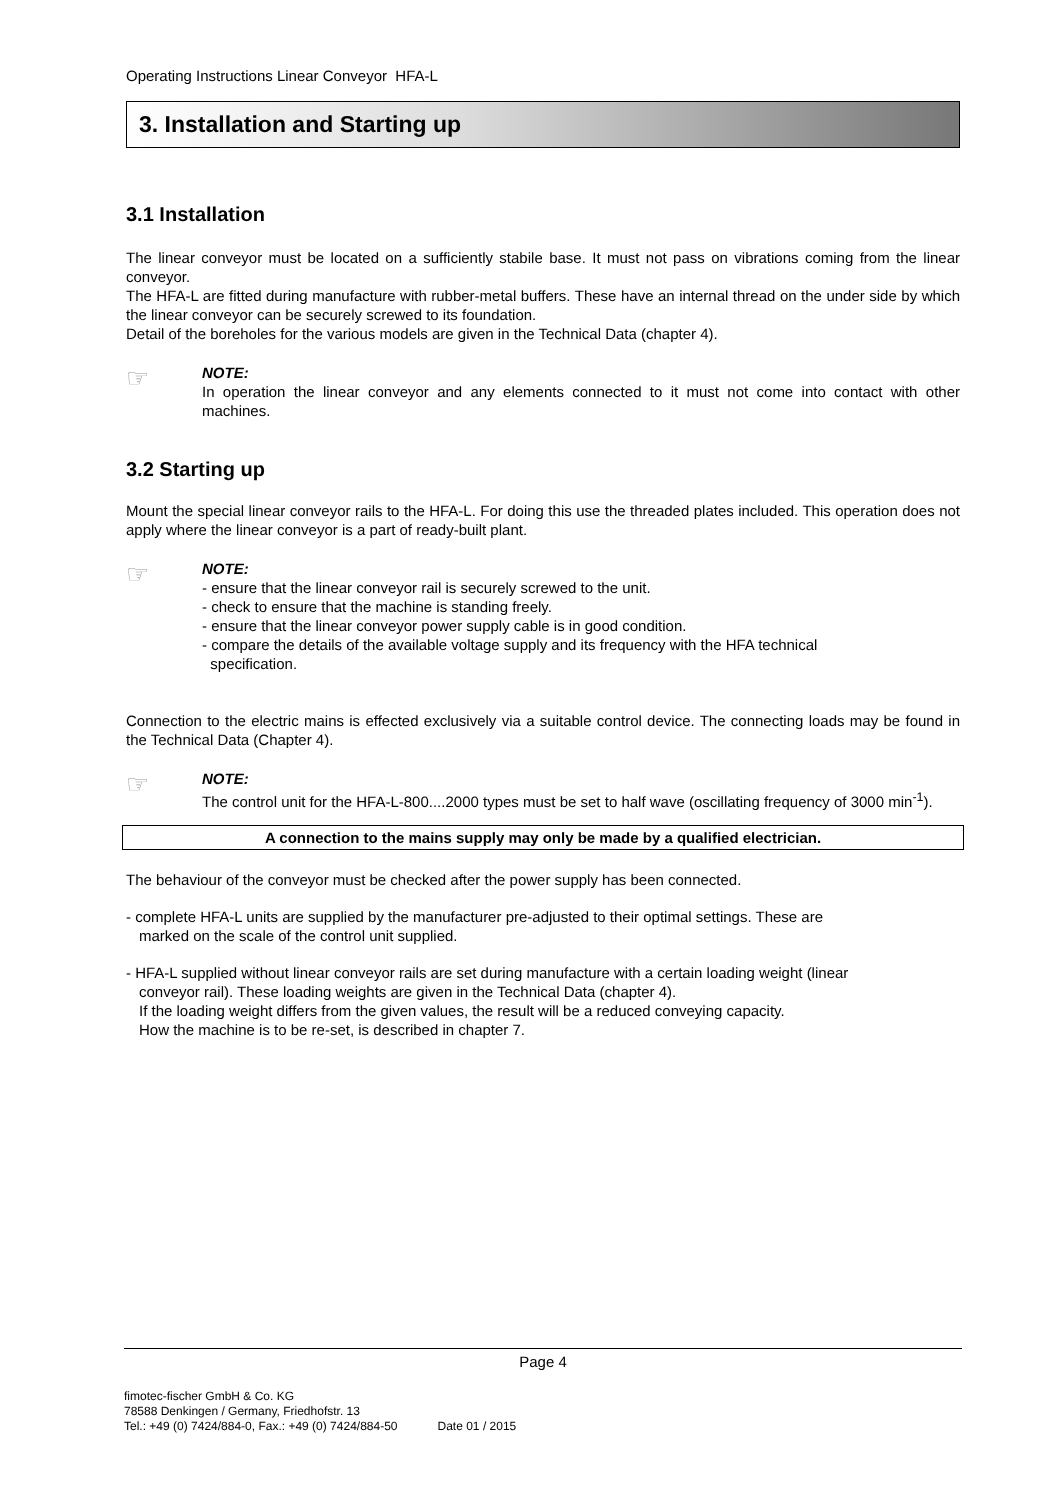Operating Instructions Linear Conveyor HFA-L
3. Installation and Starting up
3.1 Installation
The linear conveyor must be located on a sufficiently stabile base. It must not pass on vibrations coming from the linear conveyor.
The HFA-L are fitted during manufacture with rubber-metal buffers. These have an internal thread on the under side by which the linear conveyor can be securely screwed to its foundation.
Detail of the boreholes for the various models are given in the Technical Data (chapter 4).
☞
NOTE:
In operation the linear conveyor and any elements connected to it must not come into contact with other machines.
3.2 Starting up
Mount the special linear conveyor rails to the HFA-L. For doing this use the threaded plates included. This operation does not apply where the linear conveyor is a part of ready-built plant.
☞
NOTE:
- ensure that the linear conveyor rail is securely screwed to the unit.
- check to ensure that the machine is standing freely.
- ensure that the linear conveyor power supply cable is in good condition.
- compare the details of the available voltage supply and its frequency with the HFA technical
specification.
Connection to the electric mains is effected exclusively via a suitable control device. The connecting loads may be found in the Technical Data (Chapter 4).
☞
NOTE:
The control unit for the HFA-L-800....2000 types must be set to half wave (oscillating frequency of 3000 min<sup>-1</sup>).
A connection to the mains supply may only be made by a qualified electrician.
The behaviour of the conveyor must be checked after the power supply has been connected.
- complete HFA-L units are supplied by the manufacturer pre-adjusted to their optimal settings. These are
marked on the scale of the control unit supplied.
- HFA-L supplied without linear conveyor rails are set during manufacture with a certain loading weight (linear
conveyor rail). These loading weights are given in the Technical Data (chapter 4).
If the loading weight differs from the given values, the result will be a reduced conveying capacity.
How the machine is to be re-set, is described in chapter 7.
Page 4
fimotec-fischer GmbH & Co. KG
78588 Denkingen / Germany, Friedhofstr. 13
Tel.: +49 (0) 7424/884-0, Fax.: +49 (0) 7424/884-50 Date 01 / 2015